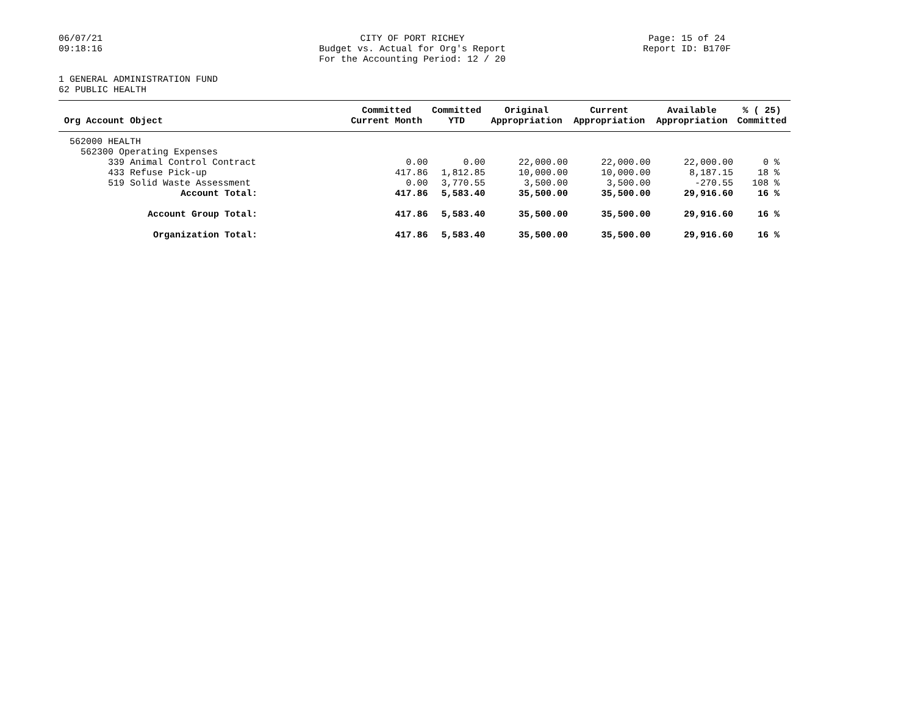06/07/21
09:18:16
CITY OF PORT RICHEY
Budget vs. Actual for Org's Report
For the Accounting Period: 12 / 20
Page: 15 of 24
Report ID: B170F
1 GENERAL ADMINISTRATION FUND
62 PUBLIC HEALTH
| Org Account Object | Committed Current Month | Committed YTD | Original Appropriation | Current Appropriation | Available Appropriation | % ( 25) Committed |
| --- | --- | --- | --- | --- | --- | --- |
| 562000 HEALTH | | | | | | |
| 562300 Operating Expenses | | | | | | |
| 339 Animal Control Contract | 0.00 | 0.00 | 22,000.00 | 22,000.00 | 22,000.00 | 0 % |
| 433 Refuse Pick-up | 417.86 | 1,812.85 | 10,000.00 | 10,000.00 | 8,187.15 | 18 % |
| 519 Solid Waste Assessment | 0.00 | 3,770.55 | 3,500.00 | 3,500.00 | -270.55 | 108 % |
| Account Total: | 417.86 | 5,583.40 | 35,500.00 | 35,500.00 | 29,916.60 | 16 % |
| Account Group Total: | 417.86 | 5,583.40 | 35,500.00 | 35,500.00 | 29,916.60 | 16 % |
| Organization Total: | 417.86 | 5,583.40 | 35,500.00 | 35,500.00 | 29,916.60 | 16 % |